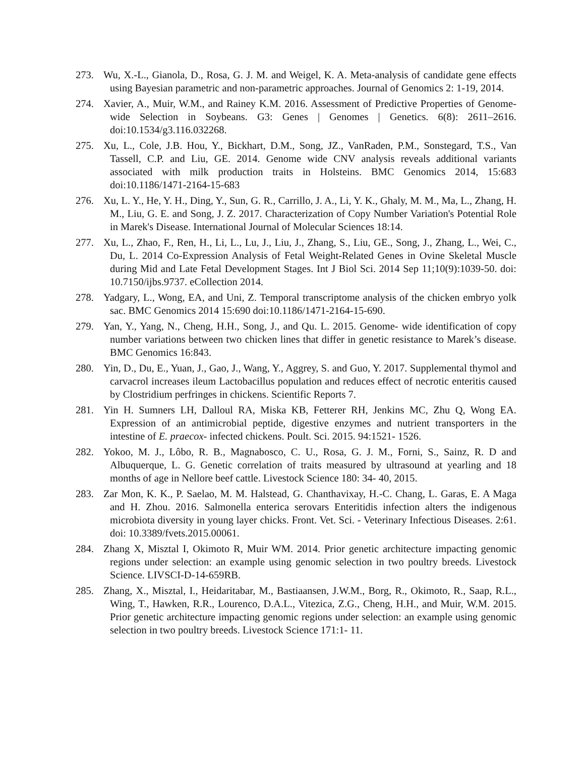273. Wu, X.-L., Gianola, D., Rosa, G. J. M. and Weigel, K. A. Meta-analysis of candidate gene effects using Bayesian parametric and non-parametric approaches. Journal of Genomics 2: 1-19, 2014.
274. Xavier, A., Muir, W.M., and Rainey K.M. 2016. Assessment of Predictive Properties of Genome-wide Selection in Soybeans. G3: Genes | Genomes | Genetics. 6(8): 2611–2616. doi:10.1534/g3.116.032268.
275. Xu, L., Cole, J.B. Hou, Y., Bickhart, D.M., Song, JZ., VanRaden, P.M., Sonstegard, T.S., Van Tassell, C.P. and Liu, GE. 2014. Genome wide CNV analysis reveals additional variants associated with milk production traits in Holsteins. BMC Genomics 2014, 15:683 doi:10.1186/1471-2164-15-683
276. Xu, L. Y., He, Y. H., Ding, Y., Sun, G. R., Carrillo, J. A., Li, Y. K., Ghaly, M. M., Ma, L., Zhang, H. M., Liu, G. E. and Song, J. Z. 2017. Characterization of Copy Number Variation's Potential Role in Marek's Disease. International Journal of Molecular Sciences 18:14.
277. Xu, L., Zhao, F., Ren, H., Li, L., Lu, J., Liu, J., Zhang, S., Liu, GE., Song, J., Zhang, L., Wei, C., Du, L. 2014 Co-Expression Analysis of Fetal Weight-Related Genes in Ovine Skeletal Muscle during Mid and Late Fetal Development Stages. Int J Biol Sci. 2014 Sep 11;10(9):1039-50. doi: 10.7150/ijbs.9737. eCollection 2014.
278. Yadgary, L., Wong, EA, and Uni, Z. Temporal transcriptome analysis of the chicken embryo yolk sac. BMC Genomics 2014 15:690 doi:10.1186/1471-2164-15-690.
279. Yan, Y., Yang, N., Cheng, H.H., Song, J., and Qu. L. 2015. Genome‐ wide identification of copy number variations between two chicken lines that differ in genetic resistance to Marek’s disease. BMC Genomics 16:843.
280. Yin, D., Du, E., Yuan, J., Gao, J., Wang, Y., Aggrey, S. and Guo, Y. 2017. Supplemental thymol and carvacrol increases ileum Lactobacillus population and reduces effect of necrotic enteritis caused by Clostridium perfringes in chickens. Scientific Reports 7.
281. Yin H. Sumners LH, Dalloul RA, Miska KB, Fetterer RH, Jenkins MC, Zhu Q, Wong EA. Expression of an antimicrobial peptide, digestive enzymes and nutrient transporters in the intestine of E. praecox‐ infected chickens. Poult. Sci. 2015. 94:1521‐ 1526.
282. Yokoo, M. J., Lôbo, R. B., Magnabosco, C. U., Rosa, G. J. M., Forni, S., Sainz, R. D and Albuquerque, L. G. Genetic correlation of traits measured by ultrasound at yearling and 18 months of age in Nellore beef cattle. Livestock Science 180: 34‐ 40, 2015.
283. Zar Mon, K. K., P. Saelao, M. M. Halstead, G. Chanthavixay, H.-C. Chang, L. Garas, E. A Maga and H. Zhou. 2016. Salmonella enterica serovars Enteritidis infection alters the indigenous microbiota diversity in young layer chicks. Front. Vet. Sci. - Veterinary Infectious Diseases. 2:61. doi: 10.3389/fvets.2015.00061.
284. Zhang X, Misztal I, Okimoto R, Muir WM. 2014. Prior genetic architecture impacting genomic regions under selection: an example using genomic selection in two poultry breeds. Livestock Science. LIVSCI-D-14-659RB.
285. Zhang, X., Misztal, I., Heidaritabar, M., Bastiaansen, J.W.M., Borg, R., Okimoto, R., Saap, R.L., Wing, T., Hawken, R.R., Lourenco, D.A.L., Vitezica, Z.G., Cheng, H.H., and Muir, W.M. 2015. Prior genetic architecture impacting genomic regions under selection: an example using genomic selection in two poultry breeds. Livestock Science 171:1‐ 11.